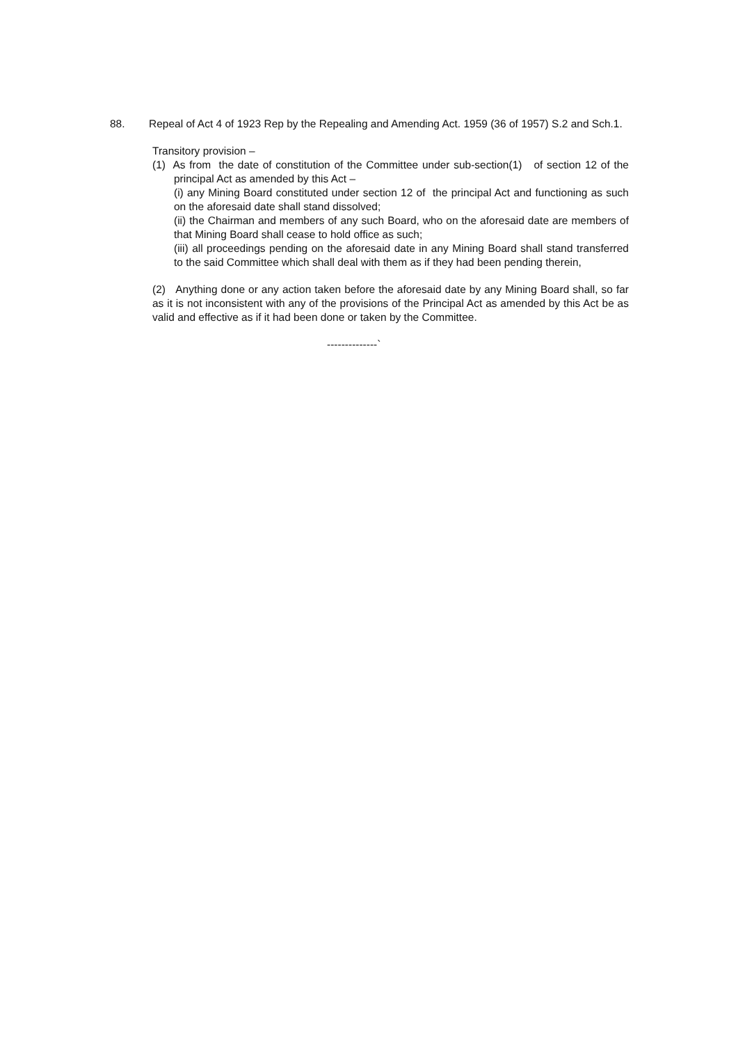88. Repeal of Act 4 of 1923 Rep by the Repealing and Amending Act. 1959 (36 of 1957) S.2 and Sch.1.
Transitory provision –
(1) As from the date of constitution of the Committee under sub-section(1) of section 12 of the principal Act as amended by this Act –
(i) any Mining Board constituted under section 12 of the principal Act and functioning as such on the aforesaid date shall stand dissolved;
(ii) the Chairman and members of any such Board, who on the aforesaid date are members of that Mining Board shall cease to hold office as such;
(iii) all proceedings pending on the aforesaid date in any Mining Board shall stand transferred to the said Committee which shall deal with them as if they had been pending therein,
(2) Anything done or any action taken before the aforesaid date by any Mining Board shall, so far as it is not inconsistent with any of the provisions of the Principal Act as amended by this Act be as valid and effective as if it had been done or taken by the Committee.
--------------`